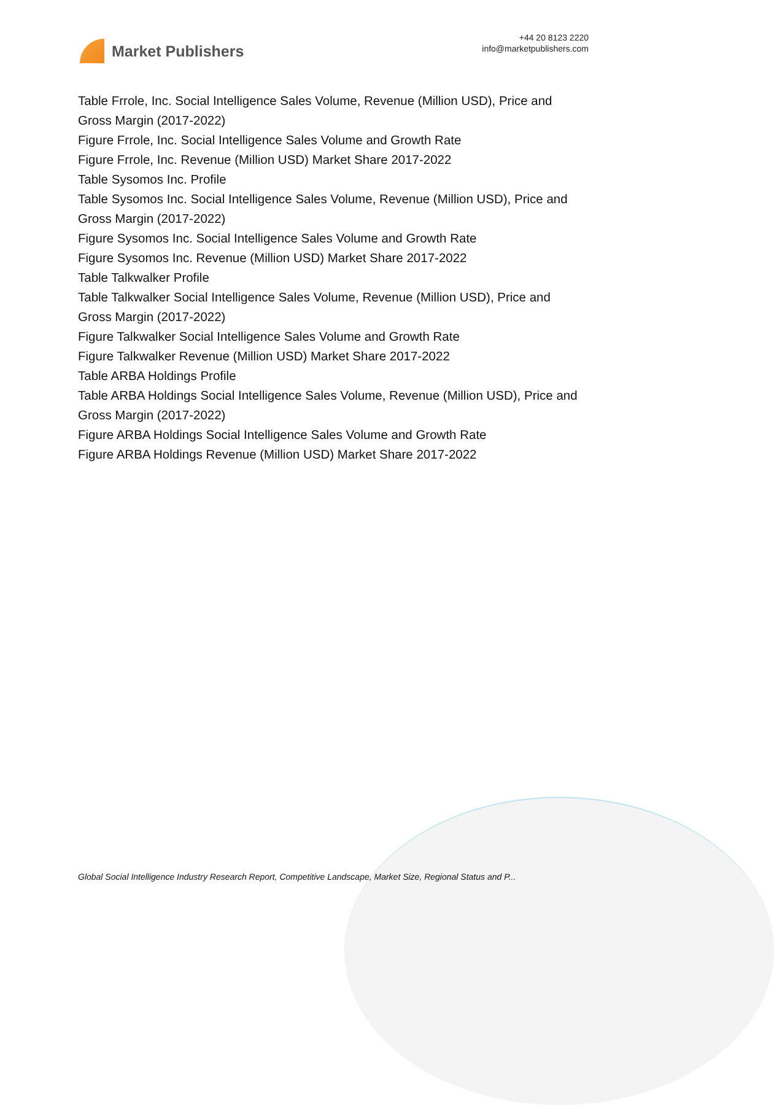Market Publishers
+44 20 8123 2220
info@marketpublishers.com
Table Frrole, Inc. Social Intelligence Sales Volume, Revenue (Million USD), Price and Gross Margin (2017-2022)
Figure Frrole, Inc. Social Intelligence Sales Volume and Growth Rate
Figure Frrole, Inc. Revenue (Million USD) Market Share 2017-2022
Table Sysomos Inc. Profile
Table Sysomos Inc. Social Intelligence Sales Volume, Revenue (Million USD), Price and Gross Margin (2017-2022)
Figure Sysomos Inc. Social Intelligence Sales Volume and Growth Rate
Figure Sysomos Inc. Revenue (Million USD) Market Share 2017-2022
Table Talkwalker Profile
Table Talkwalker Social Intelligence Sales Volume, Revenue (Million USD), Price and Gross Margin (2017-2022)
Figure Talkwalker Social Intelligence Sales Volume and Growth Rate
Figure Talkwalker Revenue (Million USD) Market Share 2017-2022
Table ARBA Holdings Profile
Table ARBA Holdings Social Intelligence Sales Volume, Revenue (Million USD), Price and Gross Margin (2017-2022)
Figure ARBA Holdings Social Intelligence Sales Volume and Growth Rate
Figure ARBA Holdings Revenue (Million USD) Market Share 2017-2022
Global Social Intelligence Industry Research Report, Competitive Landscape, Market Size, Regional Status and P...